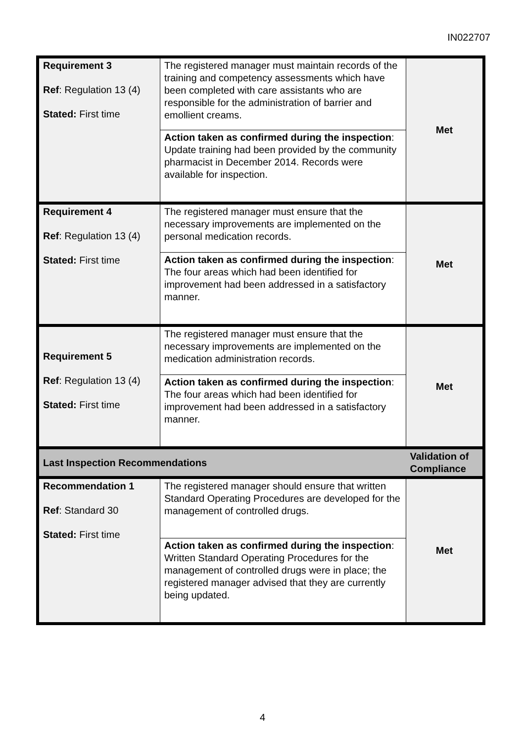IN022707
| Requirement 3 Ref : Regulation 13 (4) Stated: First time | The registered manager must maintain records of the training and competency assessments which have been completed with care assistants who are responsible for the administration of barrier and emollient creams. | Met |
| | Action taken as confirmed during the inspection : Update training had been provided by the community pharmacist in December 2014. Records were available for inspection. | |
| Requirement 4 Ref : Regulation 13 (4) Stated: First time | The registered manager must ensure that the necessary improvements are implemented on the personal medication records. | Met |
| | Action taken as confirmed during the inspection : The four areas which had been identified for improvement had been addressed in a satisfactory manner. | |
| Requirement 5 Ref : Regulation 13 (4) Stated: First time | The registered manager must ensure that the necessary improvements are implemented on the medication administration records. | Met |
| | Action taken as confirmed during the inspection : The four areas which had been identified for improvement had been addressed in a satisfactory manner. | |
| Last Inspection Recommendations | | Validation of Compliance |
| Recommendation 1 Ref : Standard 30 Stated: First time | The registered manager should ensure that written Standard Operating Procedures are developed for the management of controlled drugs. | Met |
| | Action taken as confirmed during the inspection : Written Standard Operating Procedures for the management of controlled drugs were in place; the registered manager advised that they are currently being updated. | |
4